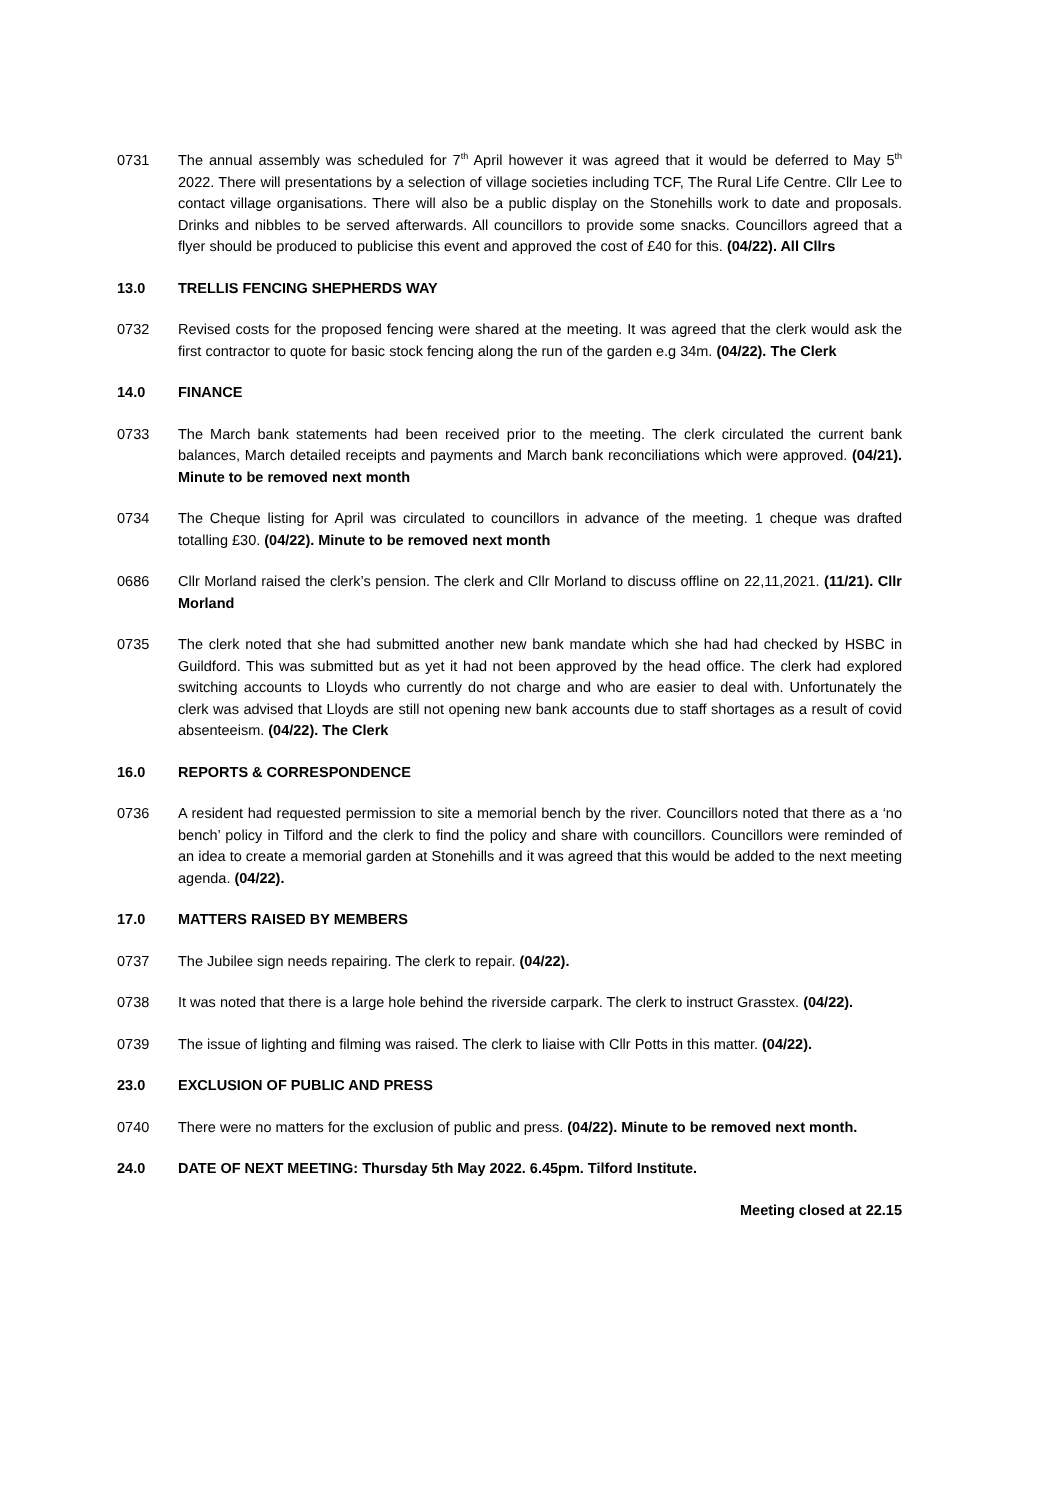0731 The annual assembly was scheduled for 7<sup>th</sup> April however it was agreed that it would be deferred to May 5<sup>th</sup> 2022. There will presentations by a selection of village societies including TCF, The Rural Life Centre. Cllr Lee to contact village organisations. There will also be a public display on the Stonehills work to date and proposals. Drinks and nibbles to be served afterwards. All councillors to provide some snacks. Councillors agreed that a flyer should be produced to publicise this event and approved the cost of £40 for this. (04/22). All Cllrs
13.0 TRELLIS FENCING SHEPHERDS WAY
0732 Revised costs for the proposed fencing were shared at the meeting. It was agreed that the clerk would ask the first contractor to quote for basic stock fencing along the run of the garden e.g 34m. (04/22). The Clerk
14.0 FINANCE
0733 The March bank statements had been received prior to the meeting. The clerk circulated the current bank balances, March detailed receipts and payments and March bank reconciliations which were approved. (04/21). Minute to be removed next month
0734 The Cheque listing for April was circulated to councillors in advance of the meeting. 1 cheque was drafted totalling £30. (04/22). Minute to be removed next month
0686 Cllr Morland raised the clerk’s pension. The clerk and Cllr Morland to discuss offline on 22,11,2021. (11/21). Cllr Morland
0735 The clerk noted that she had submitted another new bank mandate which she had had checked by HSBC in Guildford. This was submitted but as yet it had not been approved by the head office. The clerk had explored switching accounts to Lloyds who currently do not charge and who are easier to deal with. Unfortunately the clerk was advised that Lloyds are still not opening new bank accounts due to staff shortages as a result of covid absenteeism. (04/22). The Clerk
16.0 REPORTS & CORRESPONDENCE
0736 A resident had requested permission to site a memorial bench by the river. Councillors noted that there as a ‘no bench’ policy in Tilford and the clerk to find the policy and share with councillors. Councillors were reminded of an idea to create a memorial garden at Stonehills and it was agreed that this would be added to the next meeting agenda. (04/22).
17.0 MATTERS RAISED BY MEMBERS
0737 The Jubilee sign needs repairing. The clerk to repair. (04/22).
0738 It was noted that there is a large hole behind the riverside carpark. The clerk to instruct Grasstex. (04/22).
0739 The issue of lighting and filming was raised. The clerk to liaise with Cllr Potts in this matter. (04/22).
23.0 EXCLUSION OF PUBLIC AND PRESS
0740 There were no matters for the exclusion of public and press. (04/22). Minute to be removed next month.
24.0 DATE OF NEXT MEETING: Thursday 5th May 2022. 6.45pm. Tilford Institute.
Meeting closed at 22.15